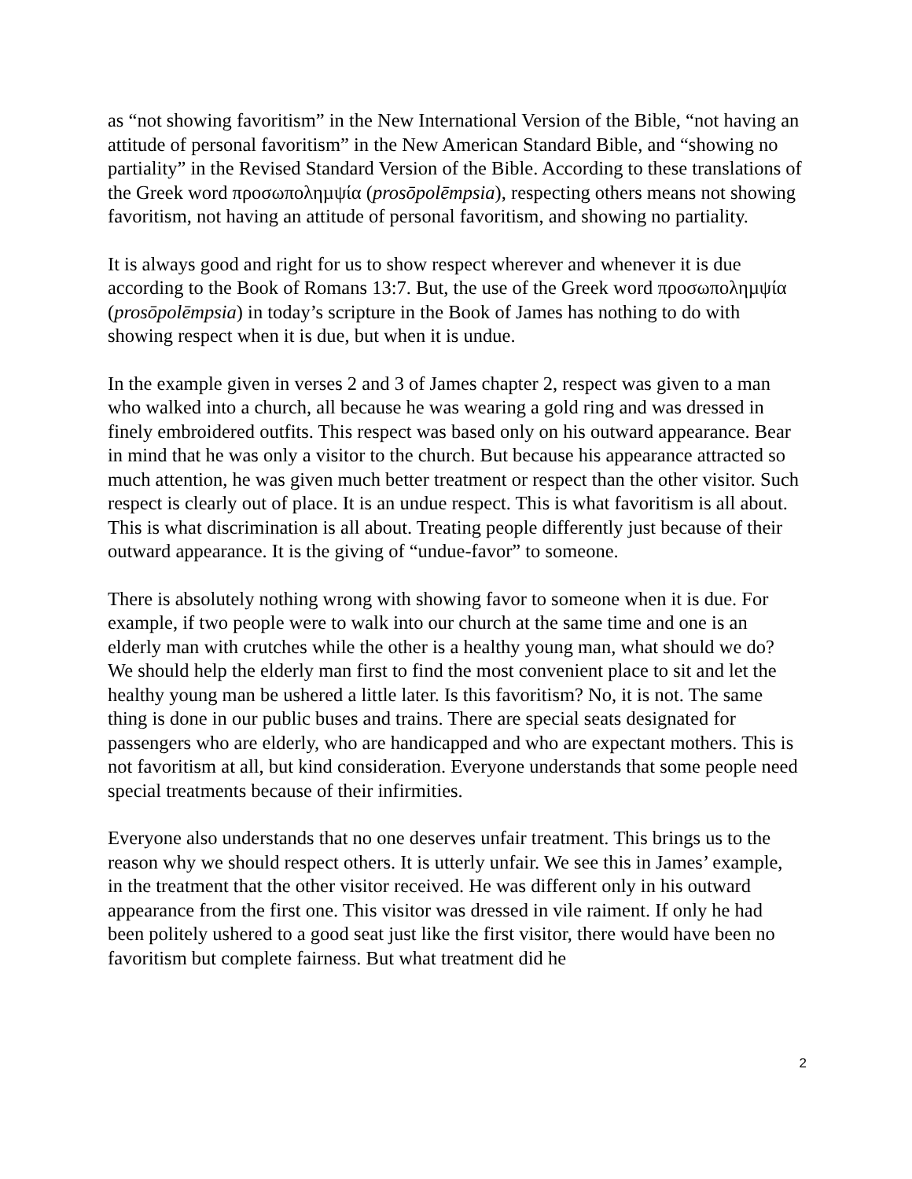as “not showing favoritism” in the New International Version of the Bible, “not having an attitude of personal favoritism” in the New American Standard Bible, and “showing no partiality” in the Revised Standard Version of the Bible. According to these translations of the Greek word προσωποληµψία (prosōpolēmpsia), respecting others means not showing favoritism, not having an attitude of personal favoritism, and showing no partiality.
It is always good and right for us to show respect wherever and whenever it is due according to the Book of Romans 13:7. But, the use of the Greek word προσωποληµψία (prosōpolēmpsia) in today’s scripture in the Book of James has nothing to do with showing respect when it is due, but when it is undue.
In the example given in verses 2 and 3 of James chapter 2, respect was given to a man who walked into a church, all because he was wearing a gold ring and was dressed in finely embroidered outfits. This respect was based only on his outward appearance. Bear in mind that he was only a visitor to the church. But because his appearance attracted so much attention, he was given much better treatment or respect than the other visitor. Such respect is clearly out of place. It is an undue respect. This is what favoritism is all about. This is what discrimination is all about. Treating people differently just because of their outward appearance. It is the giving of “undue-favor” to someone.
There is absolutely nothing wrong with showing favor to someone when it is due. For example, if two people were to walk into our church at the same time and one is an elderly man with crutches while the other is a healthy young man, what should we do? We should help the elderly man first to find the most convenient place to sit and let the healthy young man be ushered a little later. Is this favoritism? No, it is not. The same thing is done in our public buses and trains. There are special seats designated for passengers who are elderly, who are handicapped and who are expectant mothers. This is not favoritism at all, but kind consideration. Everyone understands that some people need special treatments because of their infirmities.
Everyone also understands that no one deserves unfair treatment. This brings us to the reason why we should respect others. It is utterly unfair. We see this in James’ example, in the treatment that the other visitor received. He was different only in his outward appearance from the first one. This visitor was dressed in vile raiment. If only he had been politely ushered to a good seat just like the first visitor, there would have been no favoritism but complete fairness. But what treatment did he
2